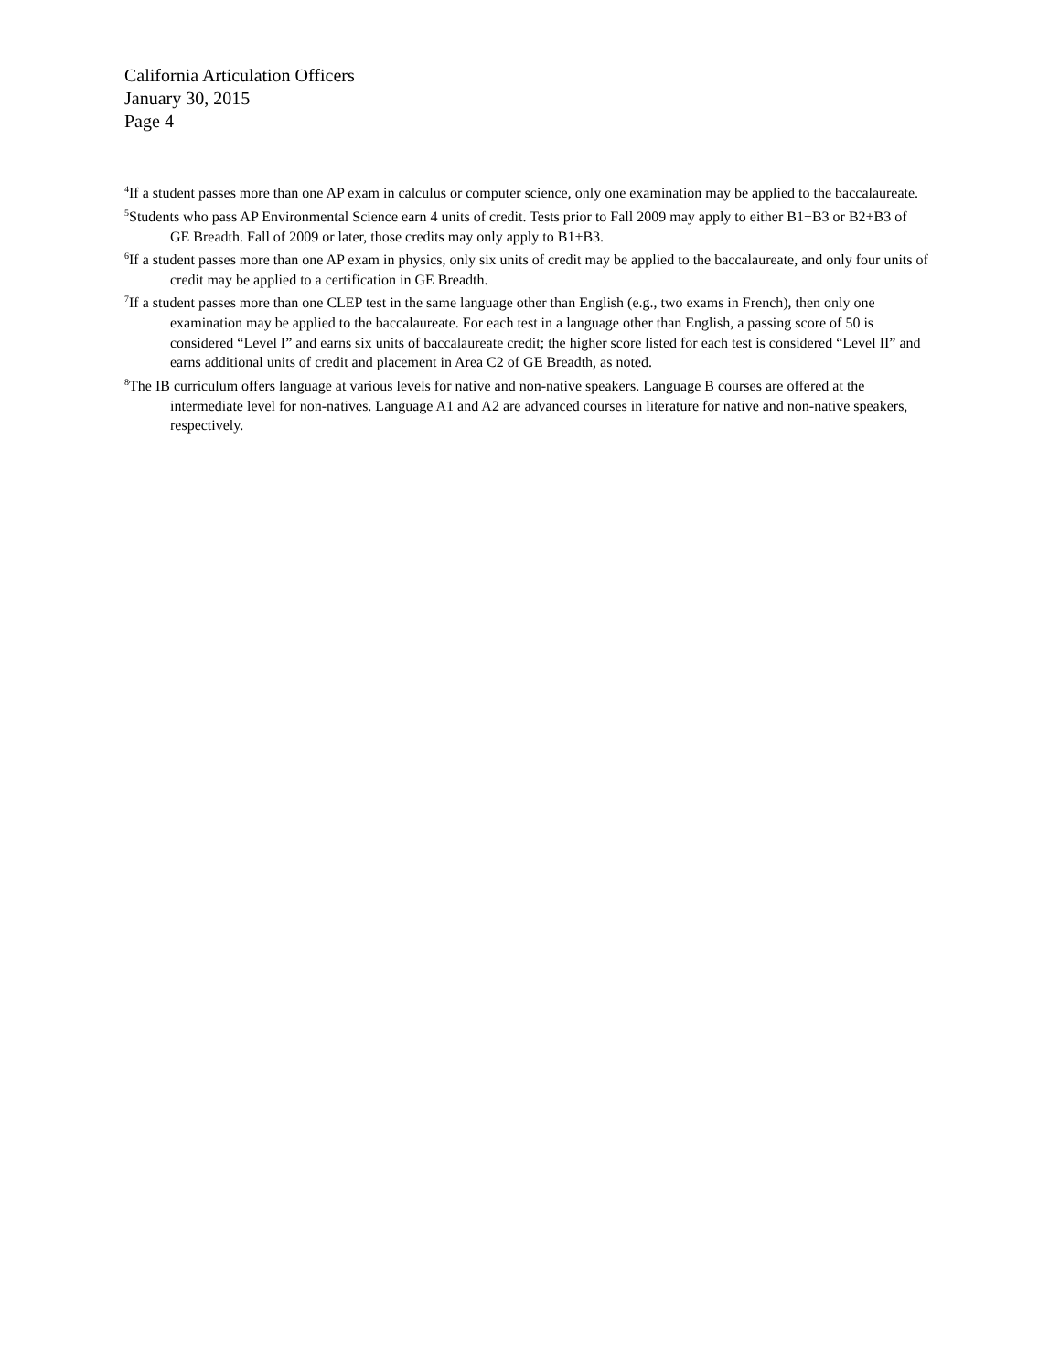California Articulation Officers
January 30, 2015
Page 4
<sup>4</sup> If a student passes more than one AP exam in calculus or computer science, only one examination may be applied to the baccalaureate.
<sup>5</sup> Students who pass AP Environmental Science earn 4 units of credit. Tests prior to Fall 2009 may apply to either B1+B3 or B2+B3 of GE Breadth. Fall of 2009 or later, those credits may only apply to B1+B3.
<sup>6</sup> If a student passes more than one AP exam in physics, only six units of credit may be applied to the baccalaureate, and only four units of credit may be applied to a certification in GE Breadth.
<sup>7</sup> If a student passes more than one CLEP test in the same language other than English (e.g., two exams in French), then only one examination may be applied to the baccalaureate. For each test in a language other than English, a passing score of 50 is considered “Level I” and earns six units of baccalaureate credit; the higher score listed for each test is considered “Level II” and earns additional units of credit and placement in Area C2 of GE Breadth, as noted.
<sup>8</sup> The IB curriculum offers language at various levels for native and non-native speakers. Language B courses are offered at the intermediate level for non-natives. Language A1 and A2 are advanced courses in literature for native and non-native speakers, respectively.